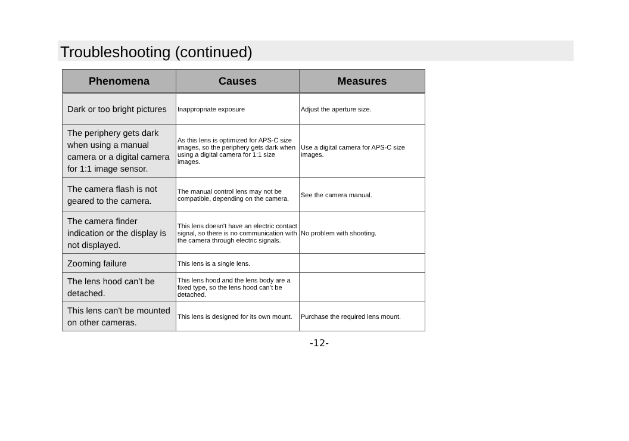Troubleshooting (continued)
| Phenomena | Causes | Measures |
| --- | --- | --- |
| Dark or too bright pictures | Inappropriate exposure | Adjust the aperture size. |
| The periphery gets dark when using a manual camera or a digital camera for 1:1 image sensor. | As this lens is optimized for APS-C size images, so the periphery gets dark when using a digital camera for 1:1 size images. | Use a digital camera for APS-C size images. |
| The camera flash is not geared to the camera. | The manual control lens may not be compatible, depending on the camera. | See the camera manual. |
| The camera finder indication or the display is not displayed. | This lens doesn't have an electric contact signal, so there is no communication with the camera through electric signals. | No problem with shooting. |
| Zooming failure | This lens is a single lens. | |
| The lens hood can’t be detached. | This lens hood and the lens body are a fixed type, so the lens hood can’t be detached. | |
| This lens can't be mounted on other cameras. | This lens is designed for its own mount. | Purchase the required lens mount. |
-12-